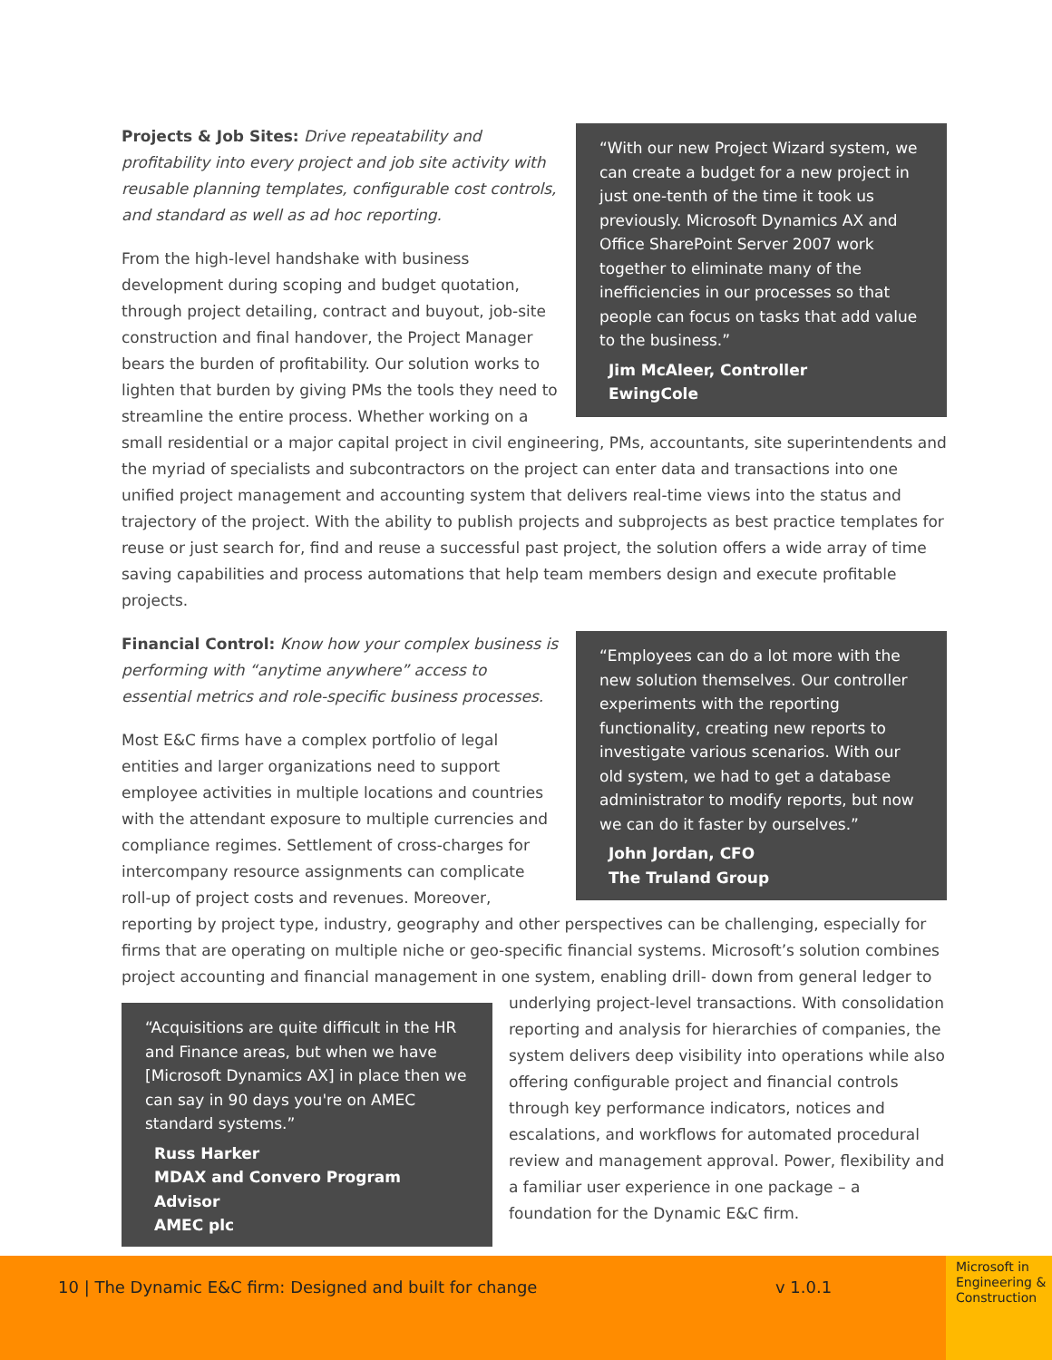“With our new Project Wizard system, we can create a budget for a new project in just one-tenth of the time it took us previously. Microsoft Dynamics AX and Office SharePoint Server 2007 work together to eliminate many of the inefficiencies in our processes so that people can focus on tasks that add value to the business.”
Jim McAleer, Controller
EwingCole
Projects & Job Sites: Drive repeatability and profitability into every project and job site activity with reusable planning templates, configurable cost controls, and standard as well as ad hoc reporting.
From the high-level handshake with business development during scoping and budget quotation, through project detailing, contract and buyout, job-site construction and final handover, the Project Manager bears the burden of profitability. Our solution works to lighten that burden by giving PMs the tools they need to streamline the entire process. Whether working on a small residential or a major capital project in civil engineering, PMs, accountants, site superintendents and the myriad of specialists and subcontractors on the project can enter data and transactions into one unified project management and accounting system that delivers real-time views into the status and trajectory of the project. With the ability to publish projects and subprojects as best practice templates for reuse or just search for, find and reuse a successful past project, the solution offers a wide array of time saving capabilities and process automations that help team members design and execute profitable projects.
“Employees can do a lot more with the new solution themselves. Our controller experiments with the reporting functionality, creating new reports to investigate various scenarios. With our old system, we had to get a database administrator to modify reports, but now we can do it faster by ourselves.”
John Jordan, CFO
The Truland Group
Financial Control: Know how your complex business is performing with “anytime anywhere” access to essential metrics and role-specific business processes.
Most E&C firms have a complex portfolio of legal entities and larger organizations need to support employee activities in multiple locations and countries with the attendant exposure to multiple currencies and compliance regimes. Settlement of cross-charges for intercompany resource assignments can complicate roll-up of project costs and revenues. Moreover, reporting by project type, industry, geography and other perspectives can be challenging, especially for firms that are operating on multiple niche or geo-specific financial systems. Microsoft’s solution combines project accounting and financial management in one system, enabling drill- “Acquisitions are quite difficult in the HR and Finance areas, but when we have [Microsoft Dynamics AX] in place then we can say in 90 days you're on AMEC standard systems.”
Russ Harker
MDAX and Convero Program Advisor
AMEC plc down from general ledger to underlying project-level transactions. With consolidation reporting and analysis for hierarchies of companies, the system delivers deep visibility into operations while also offering configurable project and financial controls through key performance indicators, notices and escalations, and workflows for automated procedural review and management approval. Power, flexibility and a familiar user experience in one package – a foundation for the Dynamic E&C firm.
10 | The Dynamic E&C firm: Designed and built for change
v 1.0.1
Microsoft in Engineering & Construction